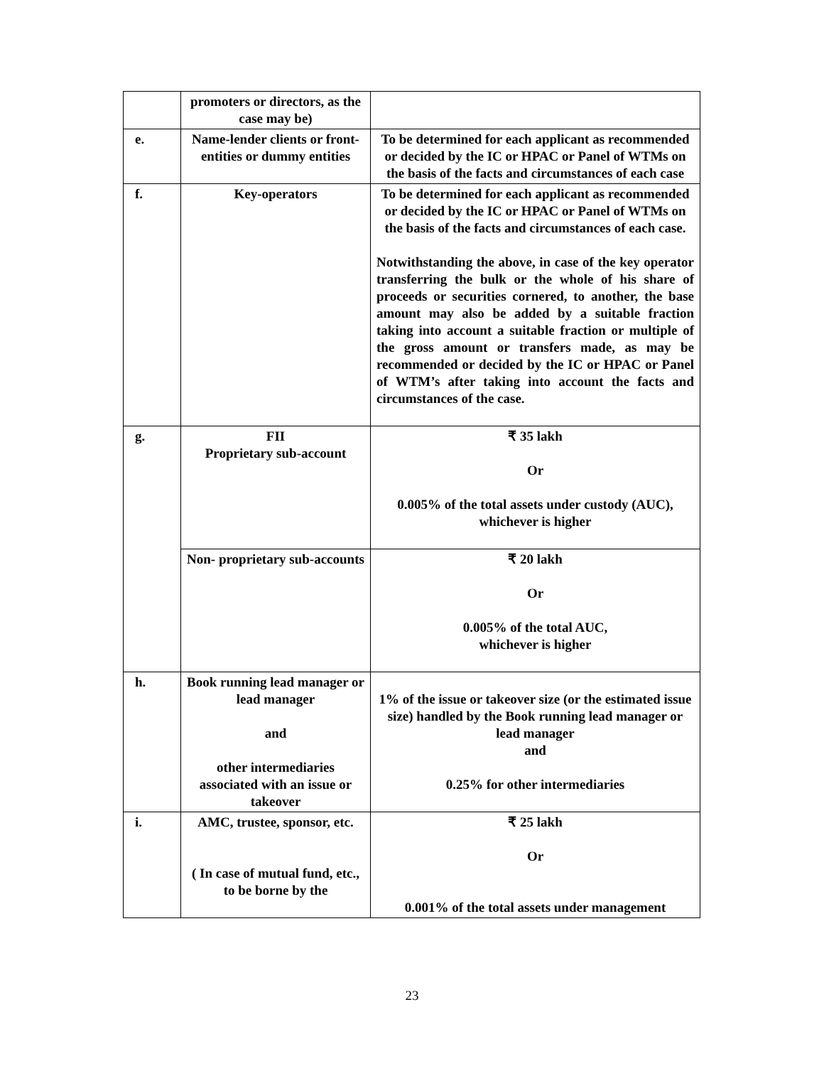| | promoters or directors, as the case may be) | |
| e. | Name-lender clients or front-entities or dummy entities | To be determined for each applicant as recommended or decided by the IC or HPAC or Panel of WTMs on the basis of the facts and circumstances of each case |
| f. | Key-operators | To be determined for each applicant as recommended or decided by the IC or HPAC or Panel of WTMs on the basis of the facts and circumstances of each case. Notwithstanding the above, in case of the key operator transferring the bulk or the whole of his share of proceeds or securities cornered, to another, the base amount may also be added by a suitable fraction taking into account a suitable fraction or multiple of the gross amount or transfers made, as may be recommended or decided by the IC or HPAC or Panel of WTM’s after taking into account the facts and circumstances of the case. |
| g. | FII Proprietary sub-account | ₹ 35 lakh Or 0.005% of the total assets under custody (AUC), whichever is higher |
| | Non- proprietary sub-accounts | ₹ 20 lakh Or 0.005% of the total AUC, whichever is higher |
| h. | Book running lead manager or lead manager and other intermediaries associated with an issue or takeover | 1% of the issue or takeover size (or the estimated issue size) handled by the Book running lead manager or lead manager and 0.25% for other intermediaries |
| i. | AMC, trustee, sponsor, etc. ( In case of mutual fund, etc., to be borne by the | ₹ 25 lakh Or 0.001% of the total assets under management |
23